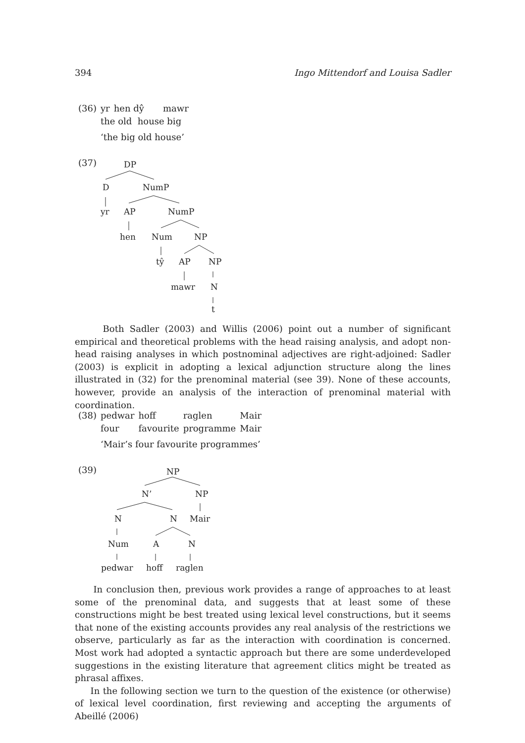394 Ingo Mittendorf and Louisa Sadler
| (36) | yr | hen dŷ | mawr |
| | the old house big | | |
| | ‘the big old house’ | | |
(37)
DP
D
NumP
yr
AP
NumP
hen
Num
NP
tŷ
AP
NP
mawr
N
t
NP
N’
NP
N
N
Mair
Num
A
N
pedwar
hoff
raglen
Both Sadler (2003) and Willis (2006) point out a number of significant empirical and theoretical problems with the head raising analysis, and adopt non-head raising analyses in which postnominal adjectives are right-adjoined: Sadler (2003) is explicit in adopting a lexical adjunction structure along the lines illustrated in (32) for the prenominal material (see 39). None of these accounts, however, provide an analysis of the interaction of prenominal material with coordination.
| (38) | pedwar | hoff | raglen | Mair |
| | four | favourite | programme | Mair |
| | ‘Mair’s four favourite programmes’ | | | |
(39)
In conclusion then, previous work provides a range of approaches to at least some of the prenominal data, and suggests that at least some of these constructions might be best treated using lexical level constructions, but it seems that none of the existing accounts provides any real analysis of the restrictions we observe, particularly as far as the interaction with coordination is concerned. Most work had adopted a syntactic approach but there are some underdeveloped suggestions in the existing literature that agreement clitics might be treated as phrasal affixes.
In the following section we turn to the question of the existence (or otherwise) of lexical level coordination, first reviewing and accepting the arguments of Abeillé (2006)